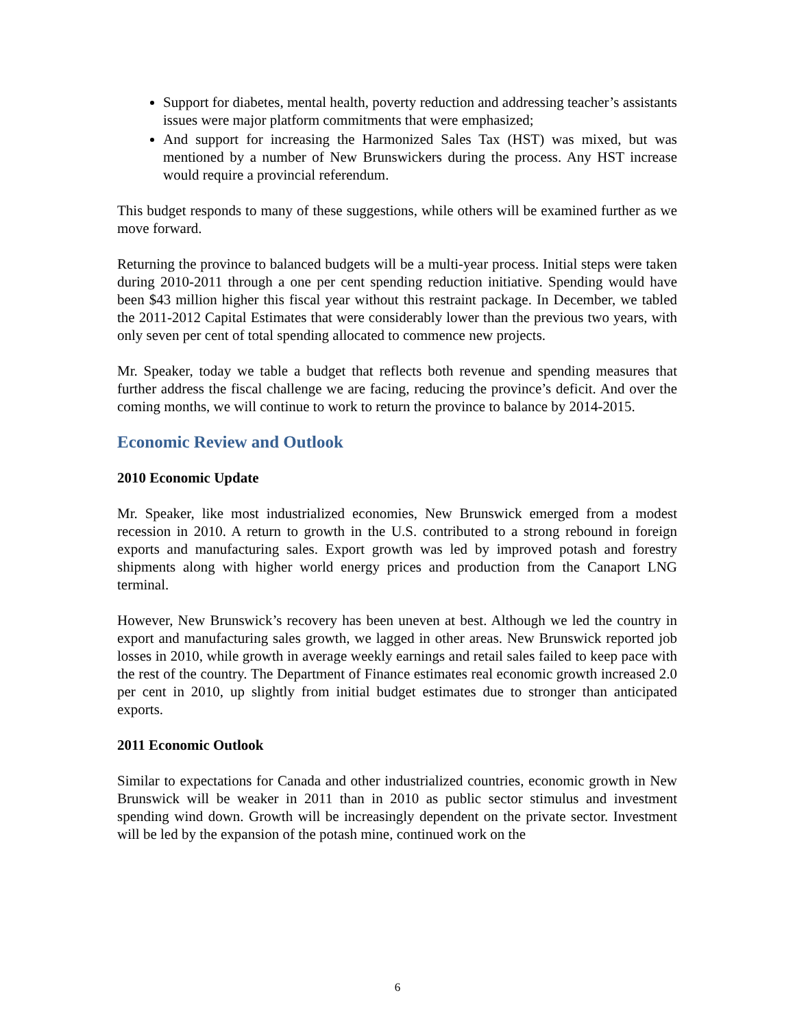Support for diabetes, mental health, poverty reduction and addressing teacher’s assistants issues were major platform commitments that were emphasized;
And support for increasing the Harmonized Sales Tax (HST) was mixed, but was mentioned by a number of New Brunswickers during the process. Any HST increase would require a provincial referendum.
This budget responds to many of these suggestions, while others will be examined further as we move forward.
Returning the province to balanced budgets will be a multi-year process. Initial steps were taken during 2010-2011 through a one per cent spending reduction initiative. Spending would have been $43 million higher this fiscal year without this restraint package. In December, we tabled the 2011-2012 Capital Estimates that were considerably lower than the previous two years, with only seven per cent of total spending allocated to commence new projects.
Mr. Speaker, today we table a budget that reflects both revenue and spending measures that further address the fiscal challenge we are facing, reducing the province’s deficit. And over the coming months, we will continue to work to return the province to balance by 2014-2015.
Economic Review and Outlook
2010 Economic Update
Mr. Speaker, like most industrialized economies, New Brunswick emerged from a modest recession in 2010. A return to growth in the U.S. contributed to a strong rebound in foreign exports and manufacturing sales. Export growth was led by improved potash and forestry shipments along with higher world energy prices and production from the Canaport LNG terminal.
However, New Brunswick’s recovery has been uneven at best. Although we led the country in export and manufacturing sales growth, we lagged in other areas. New Brunswick reported job losses in 2010, while growth in average weekly earnings and retail sales failed to keep pace with the rest of the country. The Department of Finance estimates real economic growth increased 2.0 per cent in 2010, up slightly from initial budget estimates due to stronger than anticipated exports.
2011 Economic Outlook
Similar to expectations for Canada and other industrialized countries, economic growth in New Brunswick will be weaker in 2011 than in 2010 as public sector stimulus and investment spending wind down. Growth will be increasingly dependent on the private sector. Investment will be led by the expansion of the potash mine, continued work on the
6